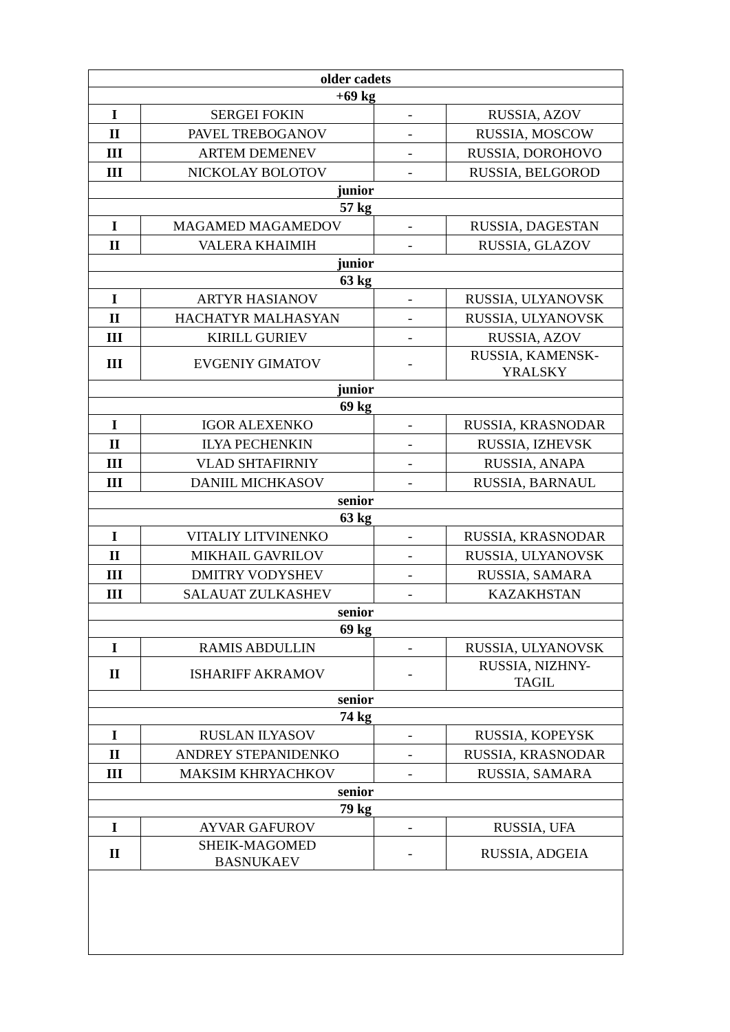| older cadets | | | |
| --- | --- | --- | --- |
| +69 kg | | | |
| I | SERGEI FOKIN | - | RUSSIA, AZOV |
| II | PAVEL TREBOGANOV | - | RUSSIA, MOSCOW |
| III | ARTEM DEMENEV | - | RUSSIA, DOROHOVO |
| III | NICKOLAY BOLOTOV | - | RUSSIA, BELGOROD |
| junior | | | |
| 57 kg | | | |
| I | MAGAMED MAGAMEDOV | - | RUSSIA, DAGESTAN |
| II | VALERA KHAIMIH | - | RUSSIA, GLAZOV |
| junior | | | |
| 63 kg | | | |
| I | ARTYR HASIANOV | - | RUSSIA, ULYANOVSK |
| II | HACHATYR MALHASYAN | - | RUSSIA, ULYANOVSK |
| III | KIRILL GURIEV | - | RUSSIA, AZOV |
| III | EVGENIY GIMATOV | - | RUSSIA, KAMENSK- YRALSKY |
| junior | | | |
| 69 kg | | | |
| I | IGOR ALEXENKO | - | RUSSIA, KRASNODAR |
| II | ILYA PECHENKIN | - | RUSSIA, IZHEVSK |
| III | VLAD SHTAFIRNIY | - | RUSSIA, ANAPA |
| III | DANIIL MICHKASOV | - | RUSSIA, BARNAUL |
| senior | | | |
| 63 kg | | | |
| I | VITALIY LITVINENKO | - | RUSSIA, KRASNODAR |
| II | MIKHAIL GAVRILOV | - | RUSSIA, ULYANOVSK |
| III | DMITRY VODYSHEV | - | RUSSIA, SAMARA |
| III | SALAUAT ZULKASHEV | - | KAZAKHSTAN |
| senior | | | |
| 69 kg | | | |
| I | RAMIS ABDULLIN | - | RUSSIA, ULYANOVSK |
| II | ISHARIFF AKRAMOV | - | RUSSIA, NIZHNY- TAGIL |
| senior | | | |
| 74 kg | | | |
| I | RUSLAN ILYASOV | - | RUSSIA, KOPEYSK |
| II | ANDREY STEPANIDENKO | - | RUSSIA, KRASNODAR |
| III | MAKSIM KHRYACHKOV | - | RUSSIA, SAMARA |
| senior | | | |
| 79 kg | | | |
| I | AYVAR GAFUROV | - | RUSSIA, UFA |
| II | SHEIK-MAGOMED BASNUKAEV | - | RUSSIA, ADGEIA |